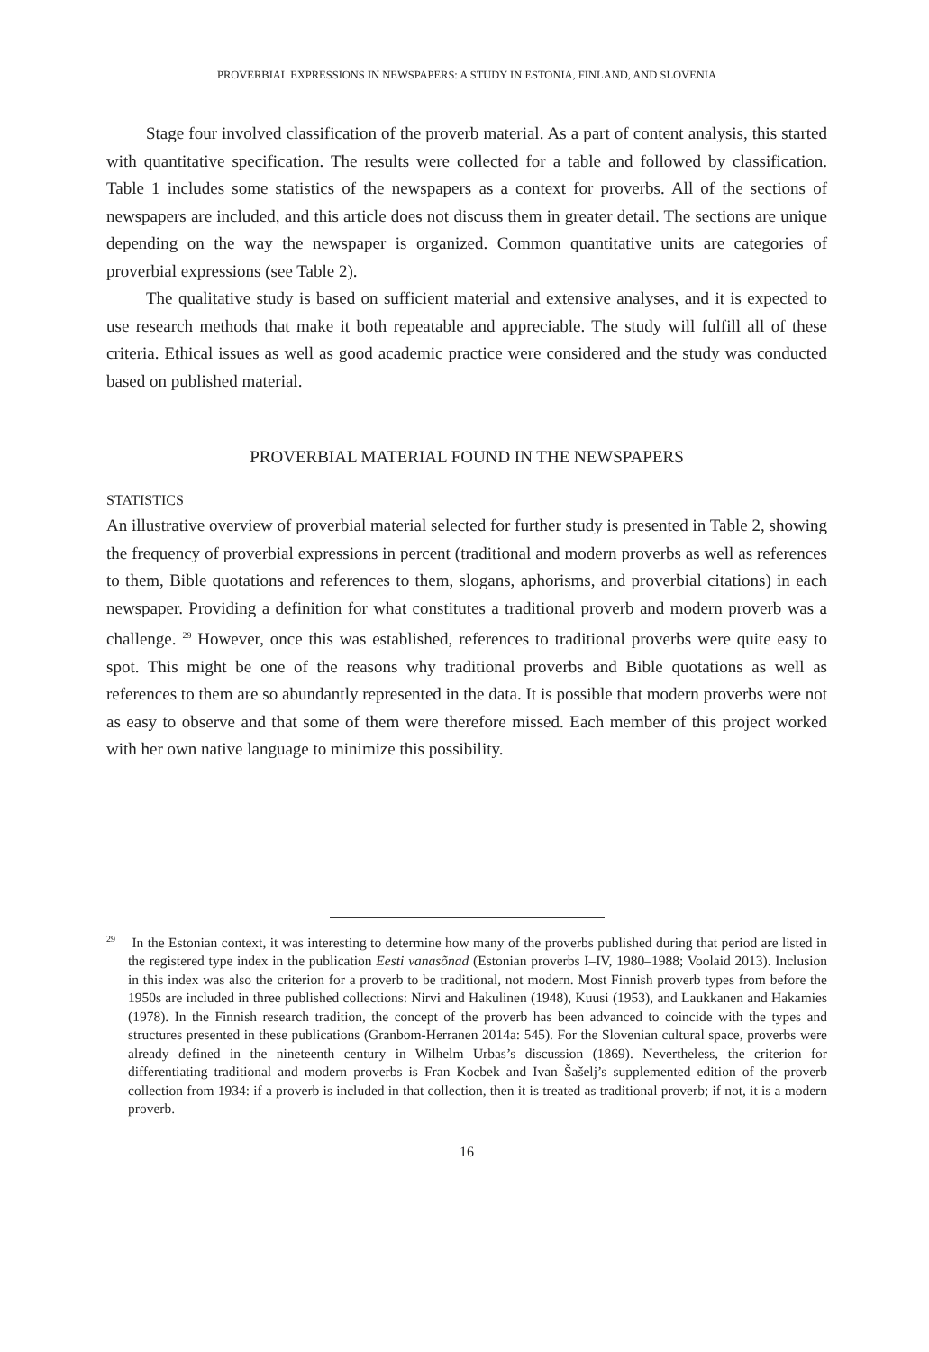PROVERBIAL EXPRESSIONS IN NEWSPAPERS: A STUDY IN ESTONIA, FINLAND, AND SLOVENIA
Stage four involved classification of the proverb material. As a part of content analysis, this started with quantitative specification. The results were collected for a table and followed by classification. Table 1 includes some statistics of the newspapers as a context for proverbs. All of the sections of newspapers are included, and this article does not discuss them in greater detail. The sections are unique depending on the way the newspaper is organized. Common quantitative units are categories of proverbial expressions (see Table 2).
The qualitative study is based on sufficient material and extensive analyses, and it is expected to use research methods that make it both repeatable and appreciable. The study will fulfill all of these criteria. Ethical issues as well as good academic practice were considered and the study was conducted based on published material.
PROVERBIAL MATERIAL FOUND IN THE NEWSPAPERS
STATISTICS
An illustrative overview of proverbial material selected for further study is presented in Table 2, showing the frequency of proverbial expressions in percent (traditional and modern proverbs as well as references to them, Bible quotations and references to them, slogans, aphorisms, and proverbial citations) in each newspaper. Providing a definition for what constitutes a traditional proverb and modern proverb was a challenge. <sup>29</sup> However, once this was established, references to traditional proverbs were quite easy to spot. This might be one of the reasons why traditional proverbs and Bible quotations as well as references to them are so abundantly represented in the data. It is possible that modern proverbs were not as easy to observe and that some of them were therefore missed. Each member of this project worked with her own native language to minimize this possibility.
<sup>29</sup> In the Estonian context, it was interesting to determine how many of the proverbs published during that period are listed in the registered type index in the publication Eesti vanasõnad (Estonian proverbs I–IV, 1980–1988; Voolaid 2013). Inclusion in this index was also the criterion for a proverb to be traditional, not modern. Most Finnish proverb types from before the 1950s are included in three published collections: Nirvi and Hakulinen (1948), Kuusi (1953), and Laukkanen and Hakamies (1978). In the Finnish research tradition, the concept of the proverb has been advanced to coincide with the types and structures presented in these publications (Granbom-Herranen 2014a: 545). For the Slovenian cultural space, proverbs were already defined in the nineteenth century in Wilhelm Urbas’s discussion (1869). Nevertheless, the criterion for differentiating traditional and modern proverbs is Fran Kocbek and Ivan Šašelj’s supplemented edition of the proverb collection from 1934: if a proverb is included in that collection, then it is treated as traditional proverb; if not, it is a modern proverb.
16